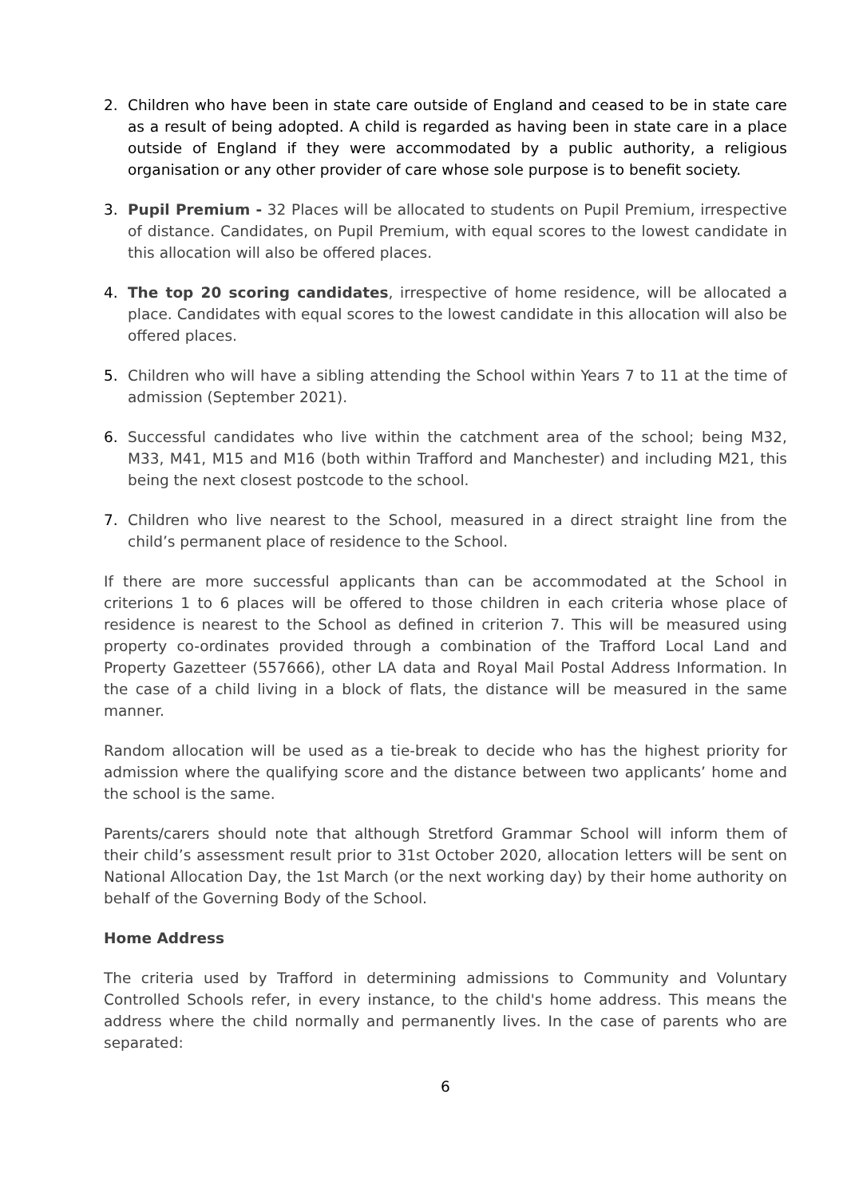2. Children who have been in state care outside of England and ceased to be in state care as a result of being adopted. A child is regarded as having been in state care in a place outside of England if they were accommodated by a public authority, a religious organisation or any other provider of care whose sole purpose is to benefit society.
3. Pupil Premium - 32 Places will be allocated to students on Pupil Premium, irrespective of distance. Candidates, on Pupil Premium, with equal scores to the lowest candidate in this allocation will also be offered places.
4. The top 20 scoring candidates, irrespective of home residence, will be allocated a place. Candidates with equal scores to the lowest candidate in this allocation will also be offered places.
5. Children who will have a sibling attending the School within Years 7 to 11 at the time of admission (September 2021).
6. Successful candidates who live within the catchment area of the school; being M32, M33, M41, M15 and M16 (both within Trafford and Manchester) and including M21, this being the next closest postcode to the school.
7. Children who live nearest to the School, measured in a direct straight line from the child’s permanent place of residence to the School.
If there are more successful applicants than can be accommodated at the School in criterions 1 to 6 places will be offered to those children in each criteria whose place of residence is nearest to the School as defined in criterion 7. This will be measured using property co-ordinates provided through a combination of the Trafford Local Land and Property Gazetteer (557666), other LA data and Royal Mail Postal Address Information. In the case of a child living in a block of flats, the distance will be measured in the same manner.
Random allocation will be used as a tie-break to decide who has the highest priority for admission where the qualifying score and the distance between two applicants’ home and the school is the same.
Parents/carers should note that although Stretford Grammar School will inform them of their child’s assessment result prior to 31st October 2020, allocation letters will be sent on National Allocation Day, the 1st March (or the next working day) by their home authority on behalf of the Governing Body of the School.
Home Address
The criteria used by Trafford in determining admissions to Community and Voluntary Controlled Schools refer, in every instance, to the child's home address. This means the address where the child normally and permanently lives. In the case of parents who are separated:
6